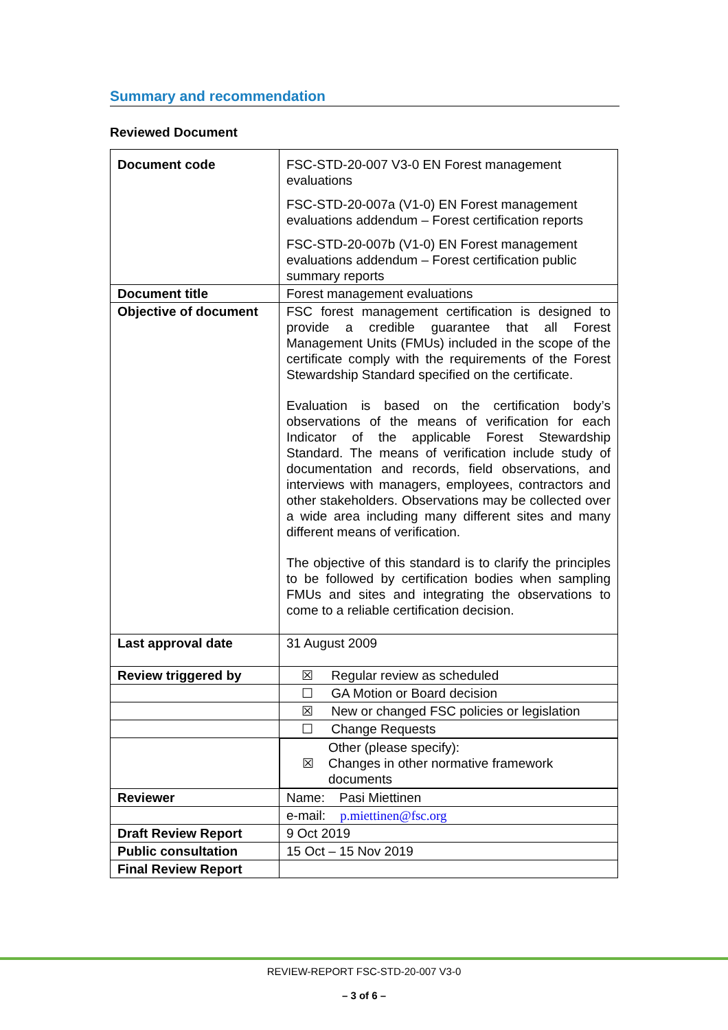Summary and recommendation
Reviewed Document
| Document code | FSC-STD-20-007 V3-0 EN Forest management evaluations FSC-STD-20-007a (V1-0) EN Forest management evaluations addendum – Forest certification reports FSC-STD-20-007b (V1-0) EN Forest management evaluations addendum – Forest certification public summary reports |
| Document title | Forest management evaluations |
| Objective of document | FSC forest management certification is designed to provide a credible guarantee that all Forest Management Units (FMUs) included in the scope of the certificate comply with the requirements of the Forest Stewardship Standard specified on the certificate. Evaluation is based on the certification body’s observations of the means of verification for each Indicator of the applicable Forest Stewardship Standard. The means of verification include study of documentation and records, field observations, and interviews with managers, employees, contractors and other stakeholders. Observations may be collected over a wide area including many different sites and many different means of verification. The objective of this standard is to clarify the principles to be followed by certification bodies when sampling FMUs and sites and integrating the observations to come to a reliable certification decision. |
| Last approval date | 31 August 2009 |
| Review triggered by | ☒ Regular review as scheduled |
| | ☐ GA Motion or Board decision |
| | ☒ New or changed FSC policies or legislation |
| | ☐ Change Requests |
| | ☒ Other (please specify): Changes in other normative framework documents |
| Reviewer | Name: Pasi Miettinen |
| | e-mail: p.miettinen@fsc.org |
| Draft Review Report | 9 Oct 2019 |
| Public consultation | 15 Oct – 15 Nov 2019 |
| Final Review Report | |
REVIEW-REPORT FSC-STD-20-007 V3-0
– 3 of 6 –